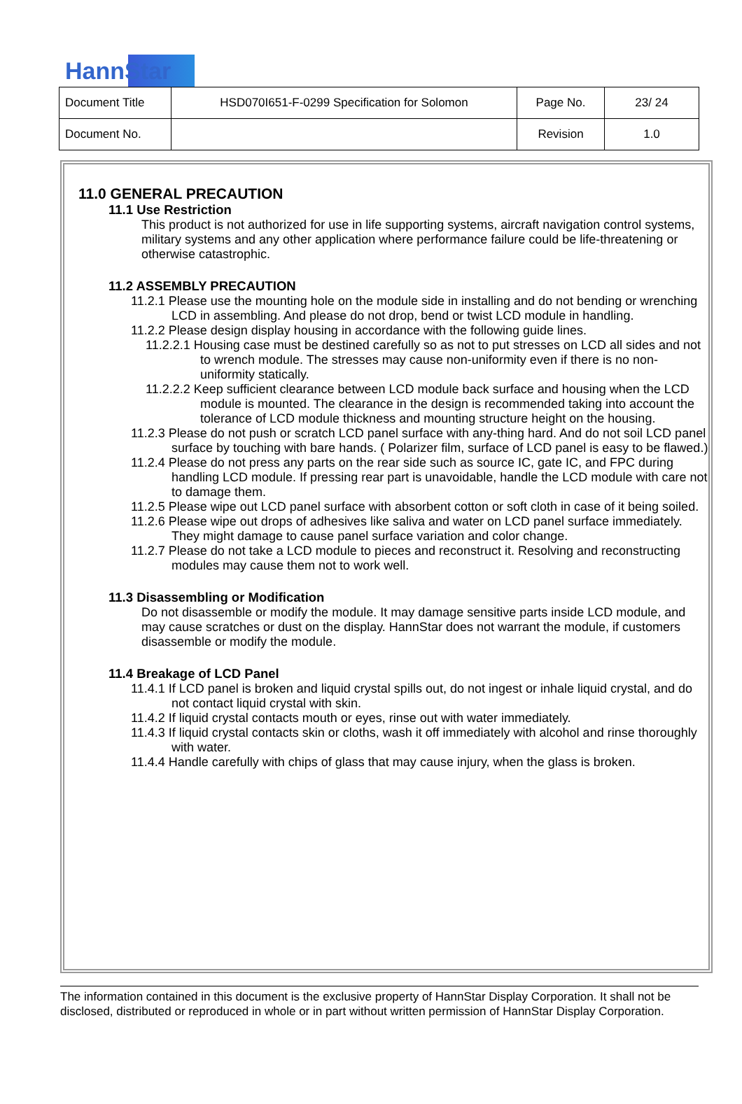HannStar
| Document Title | HSD070I651-F-0299 Specification for Solomon | Page No. | 23/ 24 |
| Document No. | | Revision | 1.0 |
11.0 GENERAL PRECAUTION
11.1 Use Restriction
This product is not authorized for use in life supporting systems, aircraft navigation control systems, military systems and any other application where performance failure could be life-threatening or otherwise catastrophic.
11.2 ASSEMBLY PRECAUTION
11.2.1 Please use the mounting hole on the module side in installing and do not bending or wrenching LCD in assembling. And please do not drop, bend or twist LCD module in handling.
11.2.2 Please design display housing in accordance with the following guide lines.
11.2.2.1 Housing case must be destined carefully so as not to put stresses on LCD all sides and not to wrench module. The stresses may cause non-uniformity even if there is no non-uniformity statically.
11.2.2.2 Keep sufficient clearance between LCD module back surface and housing when the LCD module is mounted. The clearance in the design is recommended taking into account the tolerance of LCD module thickness and mounting structure height on the housing.
11.2.3 Please do not push or scratch LCD panel surface with any-thing hard. And do not soil LCD panel surface by touching with bare hands. ( Polarizer film, surface of LCD panel is easy to be flawed.)
11.2.4 Please do not press any parts on the rear side such as source IC, gate IC, and FPC during handling LCD module. If pressing rear part is unavoidable, handle the LCD module with care not to damage them.
11.2.5 Please wipe out LCD panel surface with absorbent cotton or soft cloth in case of it being soiled.
11.2.6 Please wipe out drops of adhesives like saliva and water on LCD panel surface immediately. They might damage to cause panel surface variation and color change.
11.2.7 Please do not take a LCD module to pieces and reconstruct it. Resolving and reconstructing modules may cause them not to work well.
11.3 Disassembling or Modification
Do not disassemble or modify the module. It may damage sensitive parts inside LCD module, and may cause scratches or dust on the display. HannStar does not warrant the module, if customers disassemble or modify the module.
11.4 Breakage of LCD Panel
11.4.1 If LCD panel is broken and liquid crystal spills out, do not ingest or inhale liquid crystal, and do not contact liquid crystal with skin.
11.4.2 If liquid crystal contacts mouth or eyes, rinse out with water immediately.
11.4.3 If liquid crystal contacts skin or cloths, wash it off immediately with alcohol and rinse thoroughly with water.
11.4.4 Handle carefully with chips of glass that may cause injury, when the glass is broken.
The information contained in this document is the exclusive property of HannStar Display Corporation. It shall not be disclosed, distributed or reproduced in whole or in part without written permission of HannStar Display Corporation.